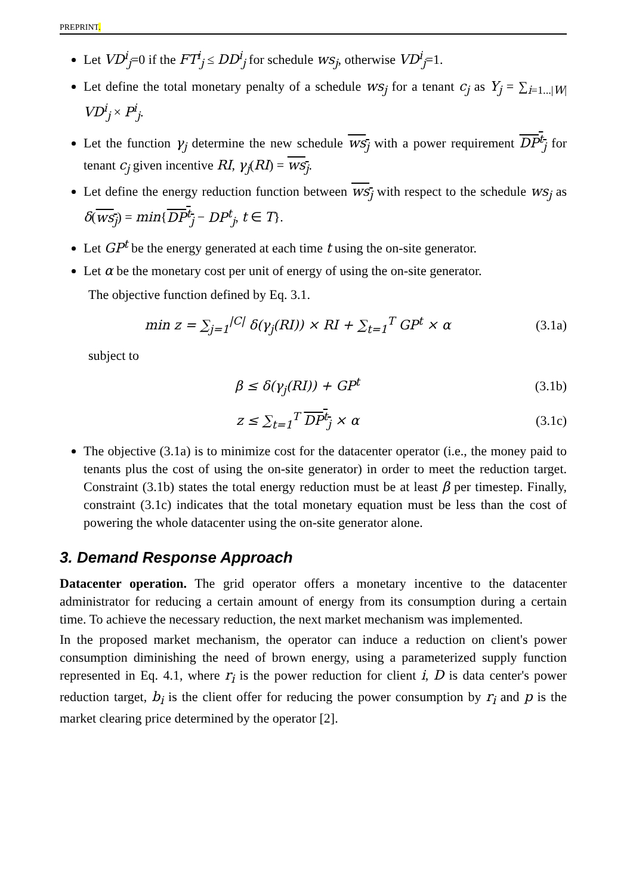PREPRINT.
Let VD<sup>i</sup><sub>j</sub>=0 if the FT<sup>i</sup><sub>j</sub> ≤ DD<sup>i</sup><sub>j</sub> for schedule ws<sub>j</sub>, otherwise VD<sup>i</sup><sub>j</sub>=1.
Let define the total monetary penalty of a schedule ws<sub>j</sub> for a tenant c<sub>j</sub> as Y<sub>j</sub> = ∑<sub>i=1...|W|</sub> VD<sup>i</sup><sub>j</sub> × P<sup>i</sup><sub>j</sub>.
Let the function γ<sub>j</sub> determine the new schedule ws<sub>j</sub> with a power requirement DP<sup>t</sup><sub>j</sub> for tenant c<sub>j</sub> given incentive RI, γ<sub>j</sub>(RI) = ws<sub>j</sub>.
Let define the energy reduction function between ws<sub>j</sub> with respect to the schedule ws<sub>j</sub> as δ(ws<sub>j</sub>) = min{DP<sup>t</sup><sub>j</sub> − DP<sup>t</sup><sub>j</sub>, t ∈ T}.
Let GP<sup>t</sup> be the energy generated at each time t using the on-site generator.
Let α be the monetary cost per unit of energy of using the on-site generator.
The objective function defined by Eq. 3.1.
min z = ∑<sub>j=1</sub><sup>|C|</sup> δ(γ<sub>j</sub>(RI)) × RI + ∑<sub>t=1</sub><sup>T</sup> GP<sup>t</sup> × α (3.1a)
subject to
β ≤ δ(γ<sub>j</sub>(RI)) + GP<sup>t</sup> (3.1b)
z ≤ ∑<sub>t=1</sub><sup>T</sup> DP<sup>t</sup><sub>j</sub> × α (3.1c)
The objective (3.1a) is to minimize cost for the datacenter operator (i.e., the money paid to tenants plus the cost of using the on-site generator) in order to meet the reduction target. Constraint (3.1b) states the total energy reduction must be at least β per timestep. Finally, constraint (3.1c) indicates that the total monetary equation must be less than the cost of powering the whole datacenter using the on-site generator alone.
3. Demand Response Approach
Datacenter operation. The grid operator offers a monetary incentive to the datacenter administrator for reducing a certain amount of energy from its consumption during a certain time. To achieve the necessary reduction, the next market mechanism was implemented.
In the proposed market mechanism, the operator can induce a reduction on client's power consumption diminishing the need of brown energy, using a parameterized supply function represented in Eq. 4.1, where r<sub>i</sub> is the power reduction for client i, D is data center's power reduction target, b<sub>i</sub> is the client offer for reducing the power consumption by r<sub>i</sub> and p is the market clearing price determined by the operator [2].